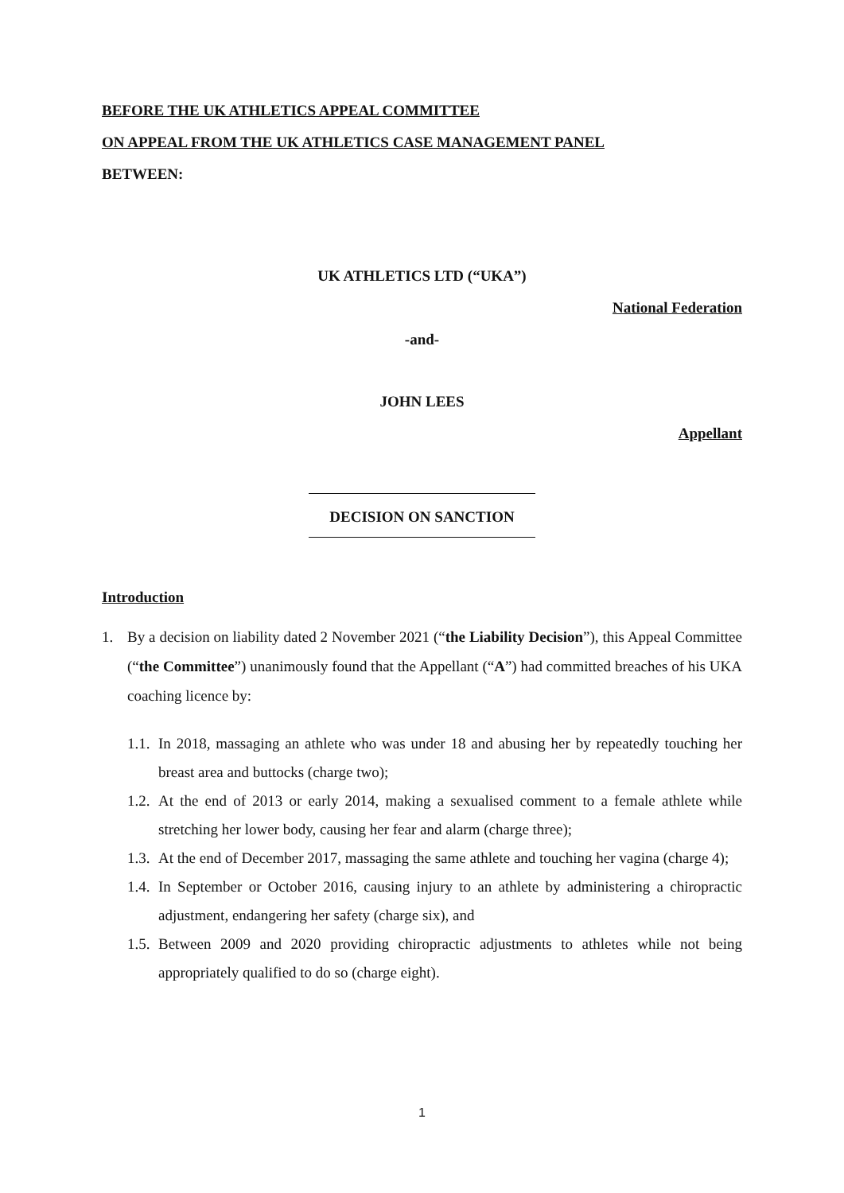BEFORE THE UK ATHLETICS APPEAL COMMITTEE
ON APPEAL FROM THE UK ATHLETICS CASE MANAGEMENT PANEL
BETWEEN:
UK ATHLETICS LTD (“UKA”)
National Federation
-and-
JOHN LEES
Appellant
DECISION ON SANCTION
Introduction
1. By a decision on liability dated 2 November 2021 (“the Liability Decision”), this Appeal Committee (“the Committee”) unanimously found that the Appellant (“A”) had committed breaches of his UKA coaching licence by:
1.1. In 2018, massaging an athlete who was under 18 and abusing her by repeatedly touching her breast area and buttocks (charge two);
1.2. At the end of 2013 or early 2014, making a sexualised comment to a female athlete while stretching her lower body, causing her fear and alarm (charge three);
1.3. At the end of December 2017, massaging the same athlete and touching her vagina (charge 4);
1.4. In September or October 2016, causing injury to an athlete by administering a chiropractic adjustment, endangering her safety (charge six), and
1.5. Between 2009 and 2020 providing chiropractic adjustments to athletes while not being appropriately qualified to do so (charge eight).
1